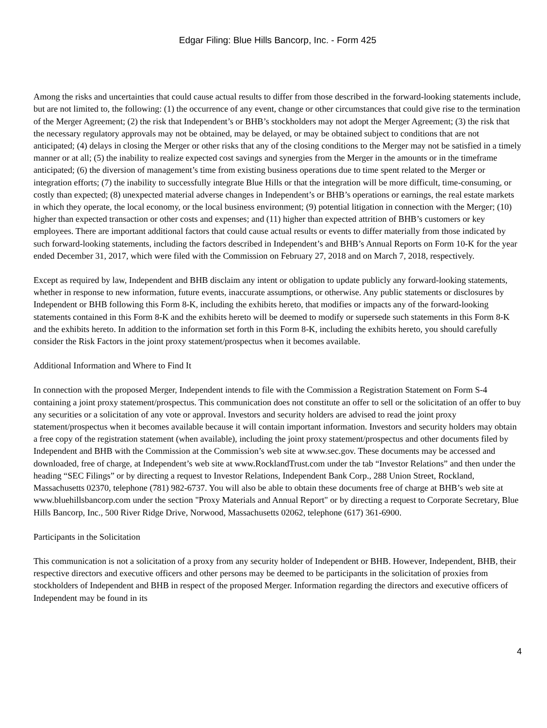Edgar Filing: Blue Hills Bancorp, Inc. - Form 425
Among the risks and uncertainties that could cause actual results to differ from those described in the forward-looking statements include, but are not limited to, the following: (1) the occurrence of any event, change or other circumstances that could give rise to the termination of the Merger Agreement; (2) the risk that Independent’s or BHB’s stockholders may not adopt the Merger Agreement; (3) the risk that the necessary regulatory approvals may not be obtained, may be delayed, or may be obtained subject to conditions that are not anticipated; (4) delays in closing the Merger or other risks that any of the closing conditions to the Merger may not be satisfied in a timely manner or at all; (5) the inability to realize expected cost savings and synergies from the Merger in the amounts or in the timeframe anticipated; (6) the diversion of management’s time from existing business operations due to time spent related to the Merger or integration efforts; (7) the inability to successfully integrate Blue Hills or that the integration will be more difficult, time-consuming, or costly than expected; (8) unexpected material adverse changes in Independent’s or BHB’s operations or earnings, the real estate markets in which they operate, the local economy, or the local business environment; (9) potential litigation in connection with the Merger; (10) higher than expected transaction or other costs and expenses; and (11) higher than expected attrition of BHB’s customers or key employees. There are important additional factors that could cause actual results or events to differ materially from those indicated by such forward-looking statements, including the factors described in Independent’s and BHB’s Annual Reports on Form 10-K for the year ended December 31, 2017, which were filed with the Commission on February 27, 2018 and on March 7, 2018, respectively.
Except as required by law, Independent and BHB disclaim any intent or obligation to update publicly any forward-looking statements, whether in response to new information, future events, inaccurate assumptions, or otherwise. Any public statements or disclosures by Independent or BHB following this Form 8-K, including the exhibits hereto, that modifies or impacts any of the forward-looking statements contained in this Form 8-K and the exhibits hereto will be deemed to modify or supersede such statements in this Form 8-K and the exhibits hereto. In addition to the information set forth in this Form 8-K, including the exhibits hereto, you should carefully consider the Risk Factors in the joint proxy statement/prospectus when it becomes available.
Additional Information and Where to Find It
In connection with the proposed Merger, Independent intends to file with the Commission a Registration Statement on Form S-4 containing a joint proxy statement/prospectus. This communication does not constitute an offer to sell or the solicitation of an offer to buy any securities or a solicitation of any vote or approval. Investors and security holders are advised to read the joint proxy statement/prospectus when it becomes available because it will contain important information. Investors and security holders may obtain a free copy of the registration statement (when available), including the joint proxy statement/prospectus and other documents filed by Independent and BHB with the Commission at the Commission’s web site at www.sec.gov. These documents may be accessed and downloaded, free of charge, at Independent’s web site at www.RocklandTrust.com under the tab “Investor Relations” and then under the heading “SEC Filings” or by directing a request to Investor Relations, Independent Bank Corp., 288 Union Street, Rockland, Massachusetts 02370, telephone (781) 982-6737. You will also be able to obtain these documents free of charge at BHB’s web site at www.bluehillsbancorp.com under the section "Proxy Materials and Annual Report" or by directing a request to Corporate Secretary, Blue Hills Bancorp, Inc., 500 River Ridge Drive, Norwood, Massachusetts 02062, telephone (617) 361-6900.
Participants in the Solicitation
This communication is not a solicitation of a proxy from any security holder of Independent or BHB. However, Independent, BHB, their respective directors and executive officers and other persons may be deemed to be participants in the solicitation of proxies from stockholders of Independent and BHB in respect of the proposed Merger. Information regarding the directors and executive officers of Independent may be found in its
4